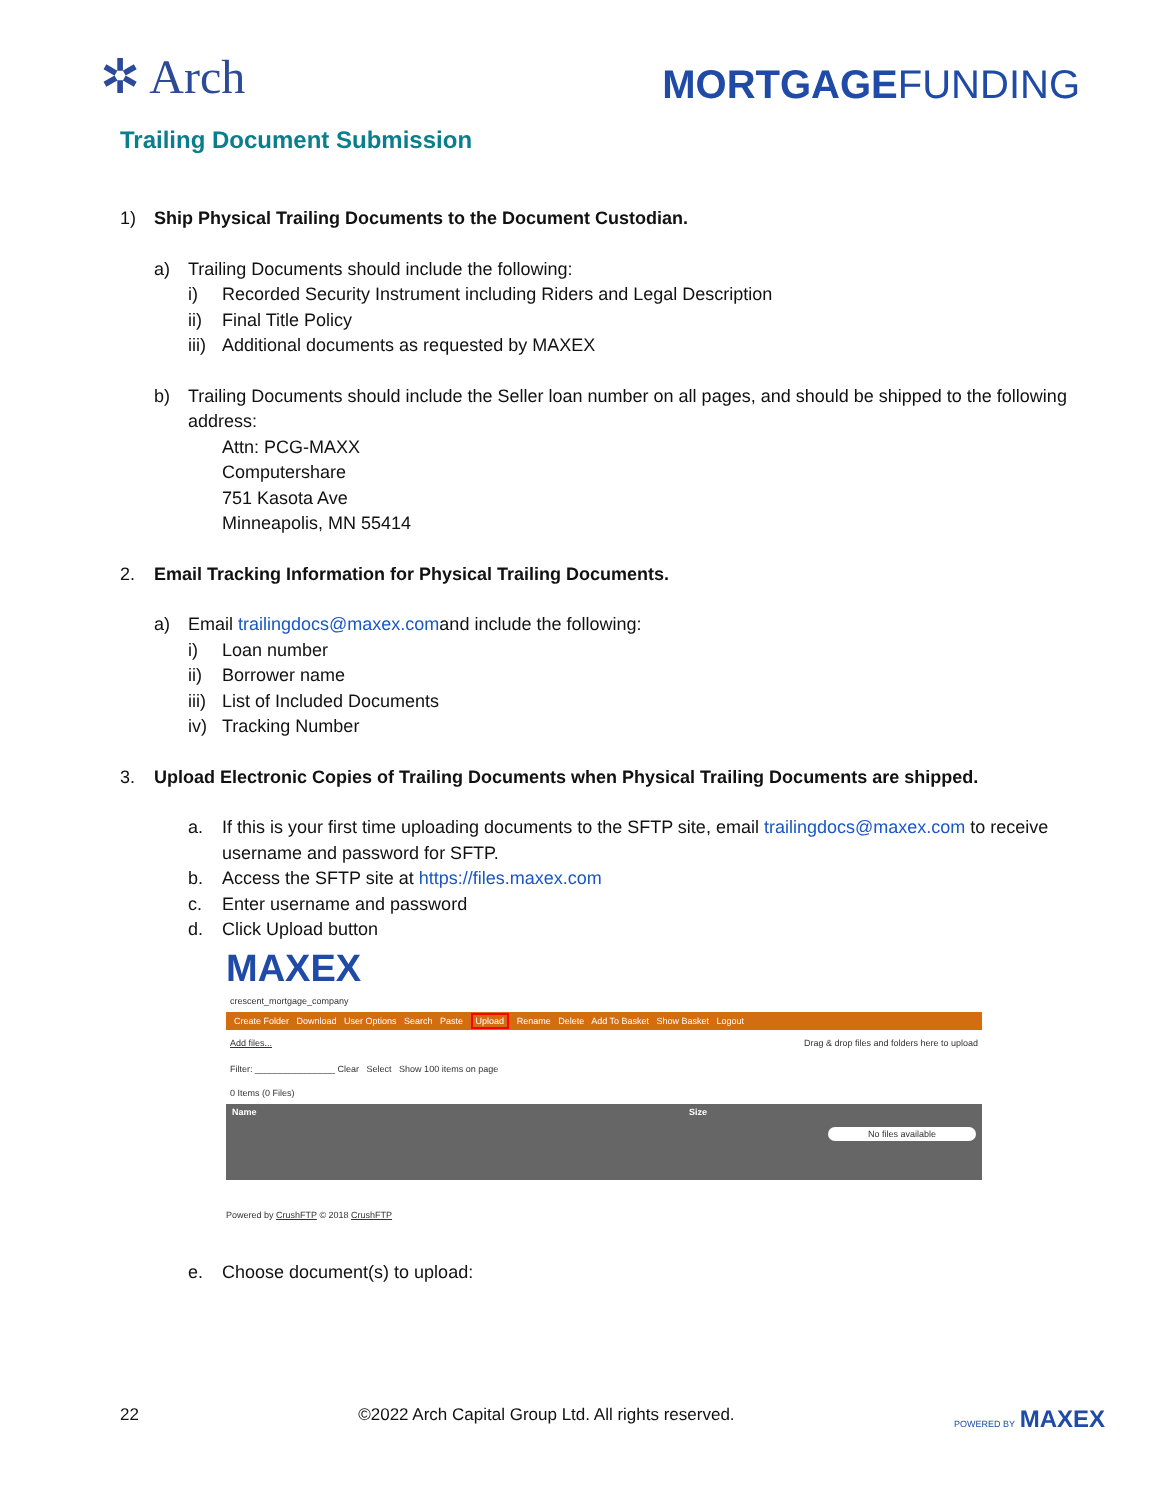✲ Arch
MORTGAGEFUNDING
Trailing Document Submission
1) Ship Physical Trailing Documents to the Document Custodian.
a) Trailing Documents should include the following:
i) Recorded Security Instrument including Riders and Legal Description
ii) Final Title Policy
iii) Additional documents as requested by MAXEX
b) Trailing Documents should include the Seller loan number on all pages, and should be shipped to the following address:
Attn: PCG-MAXX
Computershare
751 Kasota Ave
Minneapolis, MN 55414
2. Email Tracking Information for Physical Trailing Documents.
a) Email trailingdocs@maxex.comand include the following:
i) Loan number
ii) Borrower name
iii) List of Included Documents
iv) Tracking Number
3. Upload Electronic Copies of Trailing Documents when Physical Trailing Documents are shipped.
a. If this is your first time uploading documents to the SFTP site, email trailingdocs@maxex.com to receive username and password for SFTP.
b. Access the SFTP site at https://files.maxex.com
c. Enter username and password
d. Click Upload button
MAXEX
crescent_mortgage_company
Create Folder Download User Options Search Paste Upload Rename Delete Add To Basket Show Basket Logout
Add files... Drag & drop files and folders here to upload
Filter: ________________ Clear Select Show 100 items on page
0 Items (0 Files)
Name Size
No files available
Powered by CrushFTP © 2018 CrushFTP
e. Choose document(s) to upload:
22 ©2022 Arch Capital Group Ltd. All rights reserved. POWERED BY MAXEX